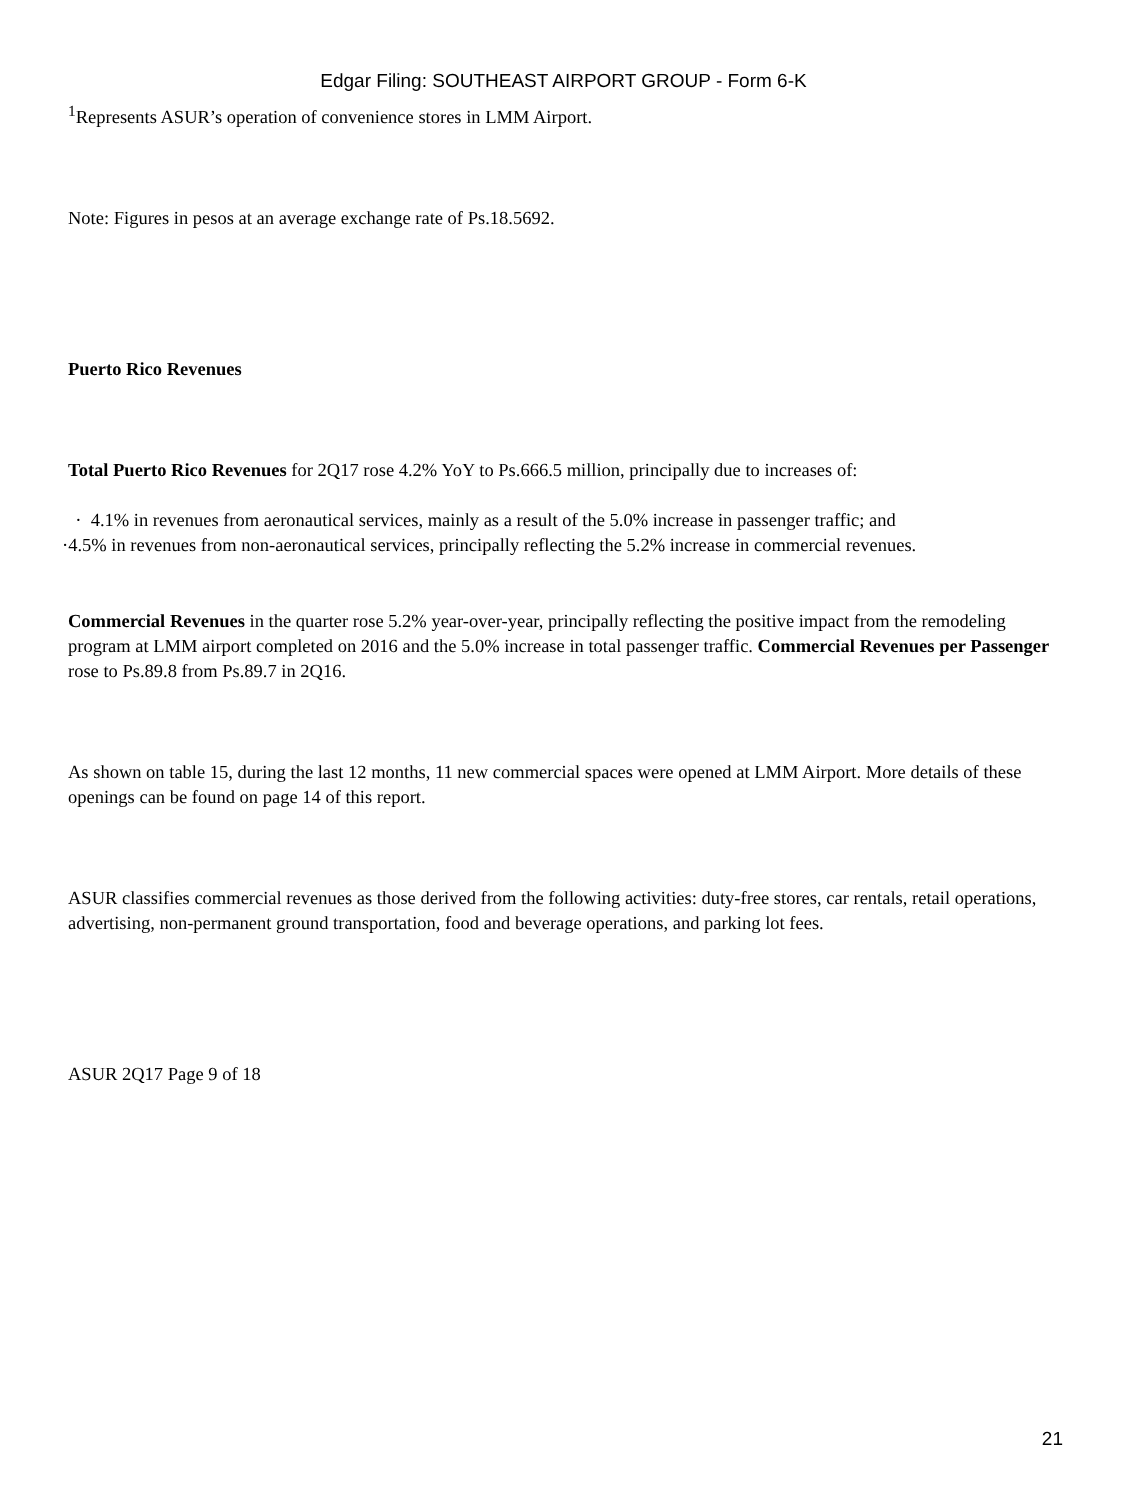Edgar Filing: SOUTHEAST AIRPORT GROUP - Form 6-K
<sup>1</sup> Represents ASUR’s operation of convenience stores in LMM Airport.
Note: Figures in pesos at an average exchange rate of Ps.18.5692.
Puerto Rico Revenues
Total Puerto Rico Revenues for 2Q17 rose 4.2% YoY to Ps.666.5 million, principally due to increases of:
· 4.1% in revenues from aeronautical services, mainly as a result of the 5.0% increase in passenger traffic; and
·4.5% in revenues from non-aeronautical services, principally reflecting the 5.2% increase in commercial revenues.
Commercial Revenues in the quarter rose 5.2% year-over-year, principally reflecting the positive impact from the remodeling program at LMM airport completed on 2016 and the 5.0% increase in total passenger traffic. Commercial Revenues per Passenger rose to Ps.89.8 from Ps.89.7 in 2Q16.
As shown on table 15, during the last 12 months, 11 new commercial spaces were opened at LMM Airport. More details of these openings can be found on page 14 of this report.
ASUR classifies commercial revenues as those derived from the following activities: duty-free stores, car rentals, retail operations, advertising, non-permanent ground transportation, food and beverage operations, and parking lot fees.
ASUR 2Q17 Page 9 of 18
21